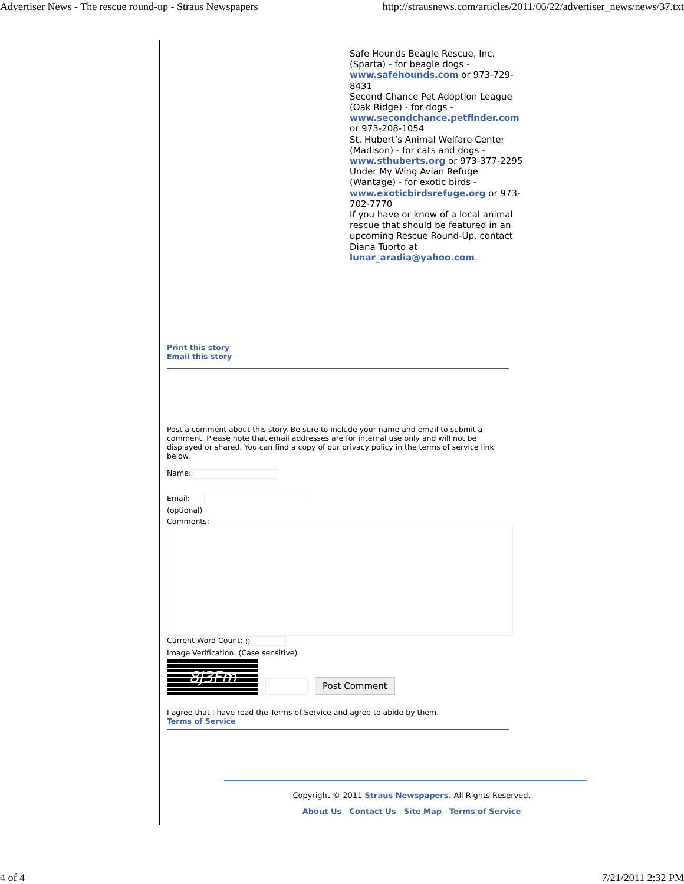Advertiser News - The rescue round-up - Straus Newspapers http://strausnews.com/articles/2011/06/22/advertiser_news/news/37.txt
Safe Hounds Beagle Rescue, Inc. (Sparta) - for beagle dogs - www.safehounds.com or 973-729-8431
Second Chance Pet Adoption League (Oak Ridge) - for dogs - www.secondchance.petfinder.com or 973-208-1054
St. Hubert’s Animal Welfare Center (Madison) - for cats and dogs - www.sthuberts.org or 973-377-2295
Under My Wing Avian Refuge (Wantage) - for exotic birds - www.exoticbirdsrefuge.org or 973-702-7770
If you have or know of a local animal rescue that should be featured in an upcoming Rescue Round-Up, contact Diana Tuorto at lunar_aradia@yahoo.com.
Print this story
Email this story
Post a comment about this story. Be sure to include your name and email to submit a comment. Please note that email addresses are for internal use only and will not be displayed or shared. You can find a copy of our privacy policy in the terms of service link below.
Name:
Email:
(optional)
Comments:
Current Word Count: 0
Image Verification: (Case sensitive)
8j3Fm
Post Comment
I agree that I have read the Terms of Service and agree to abide by them.
Terms of Service
Copyright © 2011 Straus Newspapers. All Rights Reserved.
About Us - Contact Us - Site Map - Terms of Service
4 of 4 7/21/2011 2:32 PM